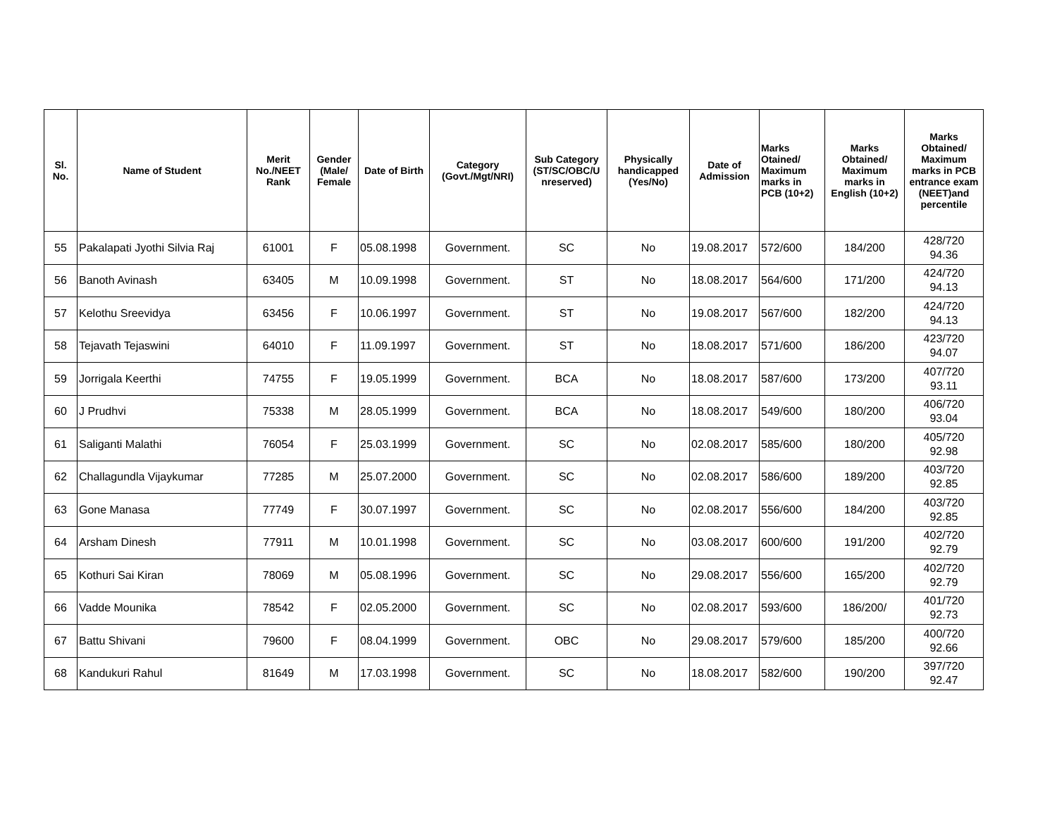| Sl. No. | Name of Student | Merit No./NEET Rank | Gender (Male/ Female | Date of Birth | Category (Govt./Mgt/NRI) | Sub Category (ST/SC/OBC/U nreserved) | Physically handicapped (Yes/No) | Date of Admission | Marks Otained/ Maximum marks in PCB (10+2) | Marks Obtained/ Maximum marks in English (10+2) | Marks Obtained/ Maximum marks in PCB entrance exam (NEET)and percentile |
| --- | --- | --- | --- | --- | --- | --- | --- | --- | --- | --- | --- |
| 55 | Pakalapati Jyothi Silvia Raj | 61001 | F | 05.08.1998 | Government. | SC | No | 19.08.2017 | 572/600 | 184/200 | 428/720 94.36 |
| 56 | Banoth Avinash | 63405 | M | 10.09.1998 | Government. | ST | No | 18.08.2017 | 564/600 | 171/200 | 424/720 94.13 |
| 57 | Kelothu Sreevidya | 63456 | F | 10.06.1997 | Government. | ST | No | 19.08.2017 | 567/600 | 182/200 | 424/720 94.13 |
| 58 | Tejavath Tejaswini | 64010 | F | 11.09.1997 | Government. | ST | No | 18.08.2017 | 571/600 | 186/200 | 423/720 94.07 |
| 59 | Jorrigala Keerthi | 74755 | F | 19.05.1999 | Government. | BCA | No | 18.08.2017 | 587/600 | 173/200 | 407/720 93.11 |
| 60 | J Prudhvi | 75338 | M | 28.05.1999 | Government. | BCA | No | 18.08.2017 | 549/600 | 180/200 | 406/720 93.04 |
| 61 | Saliganti Malathi | 76054 | F | 25.03.1999 | Government. | SC | No | 02.08.2017 | 585/600 | 180/200 | 405/720 92.98 |
| 62 | Challagundla Vijaykumar | 77285 | M | 25.07.2000 | Government. | SC | No | 02.08.2017 | 586/600 | 189/200 | 403/720 92.85 |
| 63 | Gone Manasa | 77749 | F | 30.07.1997 | Government. | SC | No | 02.08.2017 | 556/600 | 184/200 | 403/720 92.85 |
| 64 | Arsham Dinesh | 77911 | M | 10.01.1998 | Government. | SC | No | 03.08.2017 | 600/600 | 191/200 | 402/720 92.79 |
| 65 | Kothuri Sai Kiran | 78069 | M | 05.08.1996 | Government. | SC | No | 29.08.2017 | 556/600 | 165/200 | 402/720 92.79 |
| 66 | Vadde Mounika | 78542 | F | 02.05.2000 | Government. | SC | No | 02.08.2017 | 593/600 | 186/200/ | 401/720 92.73 |
| 67 | Battu Shivani | 79600 | F | 08.04.1999 | Government. | OBC | No | 29.08.2017 | 579/600 | 185/200 | 400/720 92.66 |
| 68 | Kandukuri Rahul | 81649 | M | 17.03.1998 | Government. | SC | No | 18.08.2017 | 582/600 | 190/200 | 397/720 92.47 |